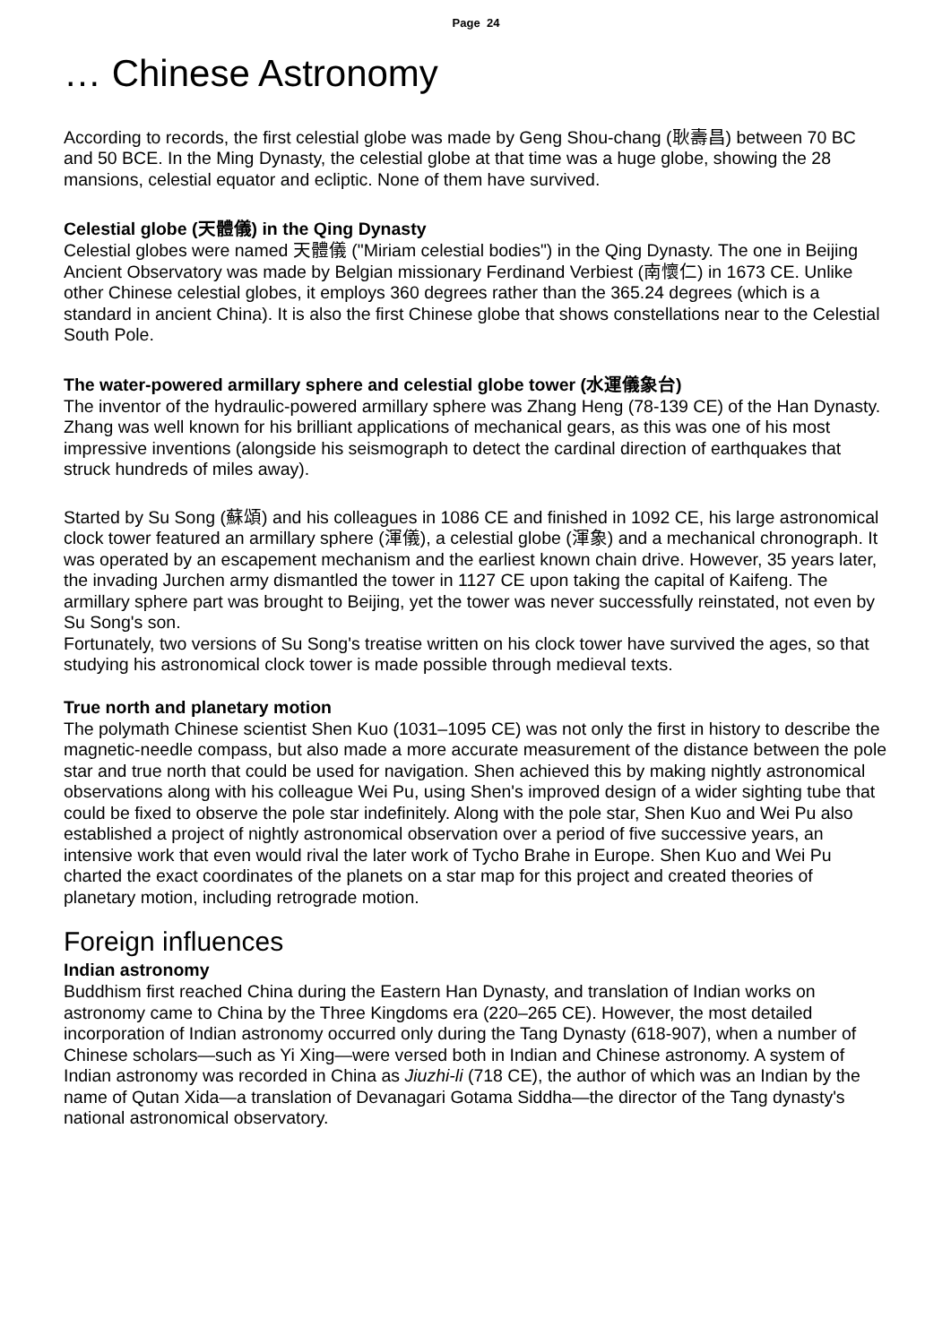Page 24
… Chinese Astronomy
According to records, the first celestial globe was made by Geng Shou-chang (耿壽昌) between 70 BC and 50 BCE. In the Ming Dynasty, the celestial globe at that time was a huge globe, showing the 28 mansions, celestial equator and ecliptic. None of them have survived.
Celestial globe (天體儀) in the Qing Dynasty
Celestial globes were named 天體儀 ("Miriam celestial bodies") in the Qing Dynasty. The one in Beijing Ancient Observatory was made by Belgian missionary Ferdinand Verbiest (南懷仁) in 1673 CE. Unlike other Chinese celestial globes, it employs 360 degrees rather than the 365.24 degrees (which is a standard in ancient China). It is also the first Chinese globe that shows constellations near to the Celestial South Pole.
The water-powered armillary sphere and celestial globe tower (水運儀象台)
The inventor of the hydraulic-powered armillary sphere was Zhang Heng (78-139 CE) of the Han Dynasty. Zhang was well known for his brilliant applications of mechanical gears, as this was one of his most impressive inventions (alongside his seismograph to detect the cardinal direction of earthquakes that struck hundreds of miles away).
Started by Su Song (蘇頌) and his colleagues in 1086 CE and finished in 1092 CE, his large astronomical clock tower featured an armillary sphere (渾儀), a celestial globe (渾象) and a mechanical chronograph. It was operated by an escapement mechanism and the earliest known chain drive. However, 35 years later, the invading Jurchen army dismantled the tower in 1127 CE upon taking the capital of Kaifeng. The armillary sphere part was brought to Beijing, yet the tower was never successfully reinstated, not even by Su Song's son.
Fortunately, two versions of Su Song's treatise written on his clock tower have survived the ages, so that studying his astronomical clock tower is made possible through medieval texts.
True north and planetary motion
The polymath Chinese scientist Shen Kuo (1031–1095 CE) was not only the first in history to describe the magnetic-needle compass, but also made a more accurate measurement of the distance between the pole star and true north that could be used for navigation. Shen achieved this by making nightly astronomical observations along with his colleague Wei Pu, using Shen's improved design of a wider sighting tube that could be fixed to observe the pole star indefinitely. Along with the pole star, Shen Kuo and Wei Pu also established a project of nightly astronomical observation over a period of five successive years, an intensive work that even would rival the later work of Tycho Brahe in Europe. Shen Kuo and Wei Pu charted the exact coordinates of the planets on a star map for this project and created theories of planetary motion, including retrograde motion.
Foreign influences
Indian astronomy
Buddhism first reached China during the Eastern Han Dynasty, and translation of Indian works on astronomy came to China by the Three Kingdoms era (220–265 CE). However, the most detailed incorporation of Indian astronomy occurred only during the Tang Dynasty (618-907), when a number of Chinese scholars—such as Yi Xing—were versed both in Indian and Chinese astronomy. A system of Indian astronomy was recorded in China as Jiuzhi-li (718 CE), the author of which was an Indian by the name of Qutan Xida—a translation of Devanagari Gotama Siddha—the director of the Tang dynasty's national astronomical observatory.